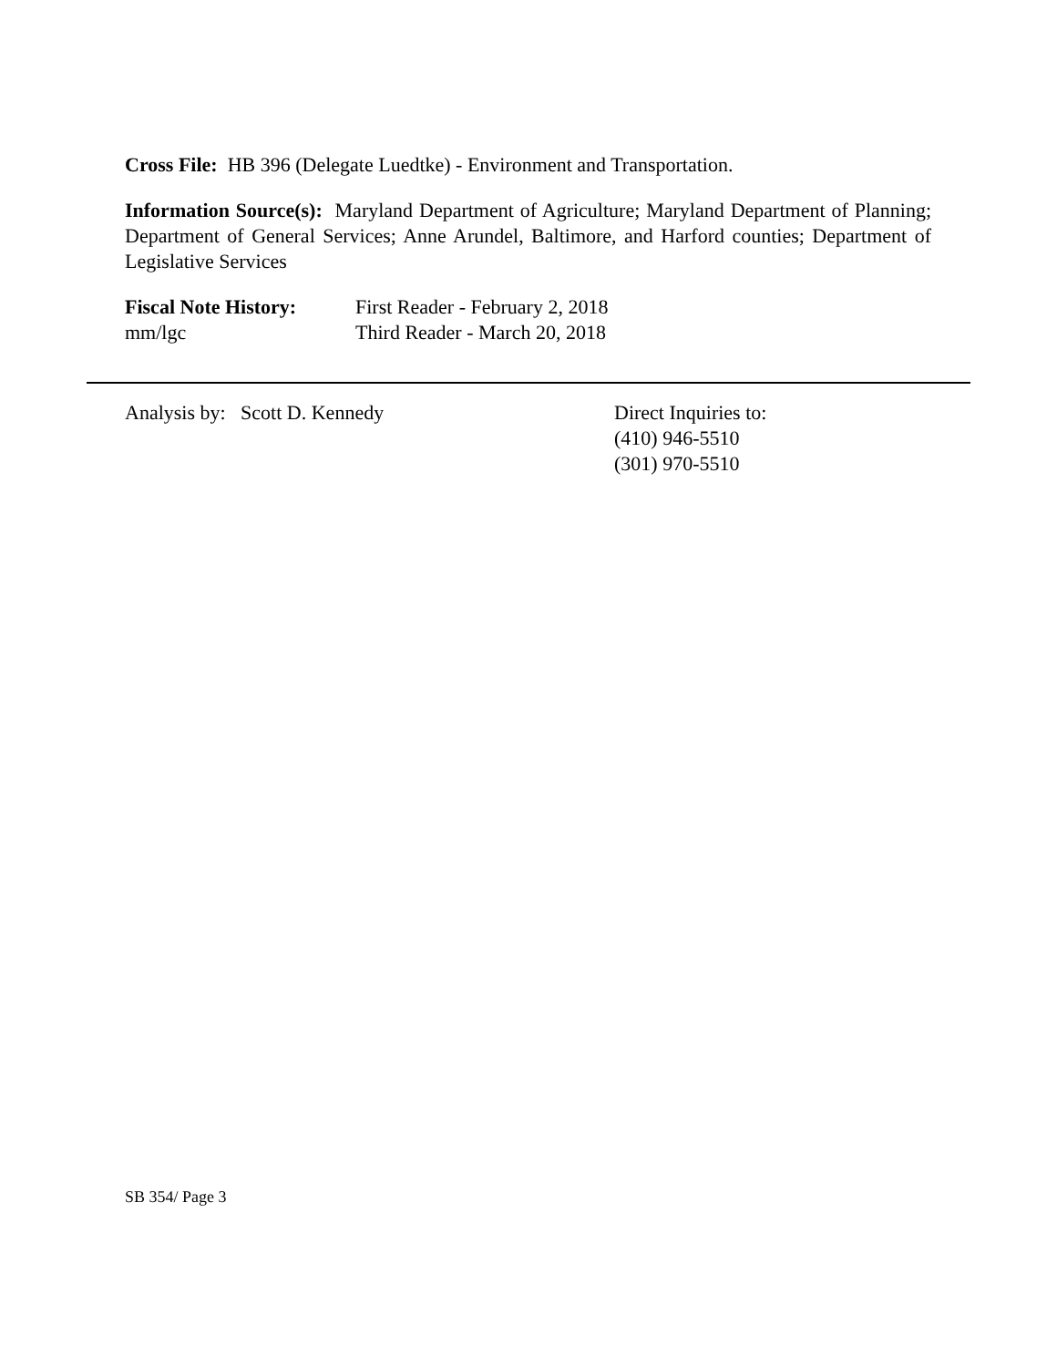Cross File: HB 396 (Delegate Luedtke) - Environment and Transportation.
Information Source(s): Maryland Department of Agriculture; Maryland Department of Planning; Department of General Services; Anne Arundel, Baltimore, and Harford counties; Department of Legislative Services
Fiscal Note History:
First Reader - February 2, 2018
mm/lgc
Third Reader - March 20, 2018
Analysis by: Scott D. Kennedy Direct Inquiries to:
(410) 946-5510
(301) 970-5510
SB 354/ Page 3